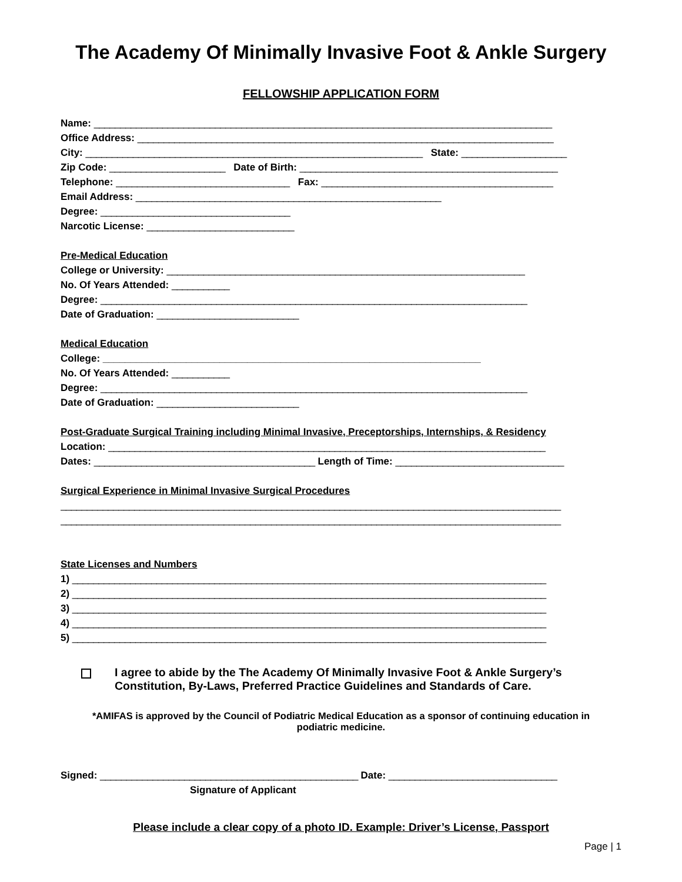The Academy Of Minimally Invasive Foot & Ankle Surgery
FELLOWSHIP APPLICATION FORM
Name: _______________________________________________________________________________________
Office Address: _______________________________________________________________________________
City: ________________________________________________________________ State: ____________________
Zip Code: ______________________ Date of Birth: _________________________________________________
Telephone: _________________________________ Fax: ____________________________________________
Email Address: __________________________________________________________
Degree: ____________________________________
Narcotic License: ____________________________
Pre-Medical Education
College or University: ____________________________________________________________________
No. Of Years Attended: ___________
Degree: _________________________________________________________________________________
Date of Graduation: ___________________________
Medical Education
College: ____________________________________________________________________
No. Of Years Attended: ___________
Degree: _________________________________________________________________________________
Date of Graduation: ___________________________
Post-Graduate Surgical Training including Minimal Invasive, Preceptorships, Internships, & Residency
Location: ___________________________________________________________________________________
Dates: __________________________________________ Length of Time: ________________________________
Surgical Experience in Minimal Invasive Surgical Procedures
_______________________________________________________________________________________________
_______________________________________________________________________________________________
State Licenses and Numbers
1) __________________________________________________________________________________________
2) __________________________________________________________________________________________
3) __________________________________________________________________________________________
4) __________________________________________________________________________________________
5) __________________________________________________________________________________________
I agree to abide by the The Academy Of Minimally Invasive Foot & Ankle Surgery’s Constitution, By-Laws, Preferred Practice Guidelines and Standards of Care.
*AMIFAS is approved by the Council of Podiatric Medical Education as a sponsor of continuing education in podiatric medicine.
Signed: _________________________________________________ Date: ________________________________
Signature of Applicant
Please include a clear copy of a photo ID. Example: Driver’s License, Passport
Page | 1